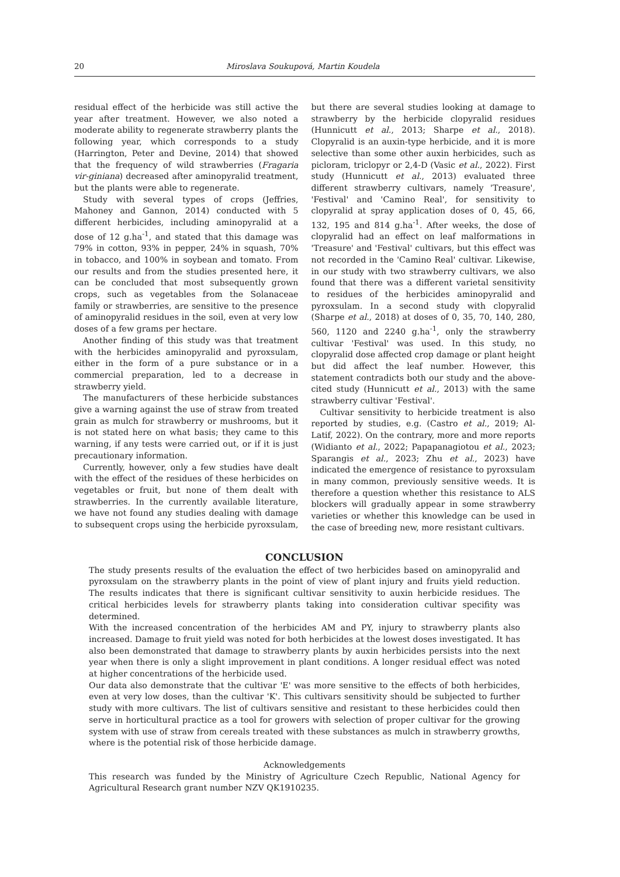20 Miroslava Soukupová, Martin Koudela
residual effect of the herbicide was still active the year after treatment. However, we also noted a moderate ability to regenerate strawberry plants the following year, which corresponds to a study (Harrington, Peter and Devine, 2014) that showed that the frequency of wild strawberries (Fragaria vir-giniana) decreased after aminopyralid treatment, but the plants were able to regenerate.
Study with several types of crops (Jeffries, Mahoney and Gannon, 2014) conducted with 5 different herbicides, including aminopyralid at a dose of 12 g.ha<sup>-1</sup>, and stated that this damage was 79% in cotton, 93% in pepper, 24% in squash, 70% in tobacco, and 100% in soybean and tomato. From our results and from the studies presented here, it can be concluded that most subsequently grown crops, such as vegetables from the Solanaceae family or strawberries, are sensitive to the presence of aminopyralid residues in the soil, even at very low doses of a few grams per hectare.
Another finding of this study was that treatment with the herbicides aminopyralid and pyroxsulam, either in the form of a pure substance or in a commercial preparation, led to a decrease in strawberry yield.
The manufacturers of these herbicide substances give a warning against the use of straw from treated grain as mulch for strawberry or mushrooms, but it is not stated here on what basis; they came to this warning, if any tests were carried out, or if it is just precautionary information.
Currently, however, only a few studies have dealt with the effect of the residues of these herbicides on vegetables or fruit, but none of them dealt with strawberries. In the currently available literature, we have not found any studies dealing with damage to subsequent crops using the herbicide pyroxsulam, but there are several studies looking at damage to strawberry by the herbicide clopyralid residues (Hunnicutt et al., 2013; Sharpe et al., 2018). Clopyralid is an auxin-type herbicide, and it is more selective than some other auxin herbicides, such as picloram, triclopyr or 2,4-D (Vasic et al., 2022). First study (Hunnicutt et al., 2013) evaluated three different strawberry cultivars, namely 'Treasure', 'Festival' and 'Camino Real', for sensitivity to clopyralid at spray application doses of 0, 45, 66, 132, 195 and 814 g.ha<sup>-1</sup>. After weeks, the dose of clopyralid had an effect on leaf malformations in 'Treasure' and 'Festival' cultivars, but this effect was not recorded in the 'Camino Real' cultivar. Likewise, in our study with two strawberry cultivars, we also found that there was a different varietal sensitivity to residues of the herbicides aminopyralid and pyroxsulam. In a second study with clopyralid (Sharpe et al., 2018) at doses of 0, 35, 70, 140, 280, 560, 1120 and 2240 g.ha<sup>-1</sup>, only the strawberry cultivar 'Festival' was used. In this study, no clopyralid dose affected crop damage or plant height but did affect the leaf number. However, this statement contradicts both our study and the above-cited study (Hunnicutt et al., 2013) with the same strawberry cultivar 'Festival'.
Cultivar sensitivity to herbicide treatment is also reported by studies, e.g. (Castro et al., 2019; Al-Latif, 2022). On the contrary, more and more reports (Widianto et al., 2022; Papapanagiotou et al., 2023; Sparangis et al., 2023; Zhu et al., 2023) have indicated the emergence of resistance to pyroxsulam in many common, previously sensitive weeds. It is therefore a question whether this resistance to ALS blockers will gradually appear in some strawberry varieties or whether this knowledge can be used in the case of breeding new, more resistant cultivars.
CONCLUSION
The study presents results of the evaluation the effect of two herbicides based on aminopyralid and pyroxsulam on the strawberry plants in the point of view of plant injury and fruits yield reduction. The results indicates that there is significant cultivar sensitivity to auxin herbicide residues. The critical herbicides levels for strawberry plants taking into consideration cultivar specifity was determined.
With the increased concentration of the herbicides AM and PY, injury to strawberry plants also increased. Damage to fruit yield was noted for both herbicides at the lowest doses investigated. It has also been demonstrated that damage to strawberry plants by auxin herbicides persists into the next year when there is only a slight improvement in plant conditions. A longer residual effect was noted at higher concentrations of the herbicide used.
Our data also demonstrate that the cultivar 'E' was more sensitive to the effects of both herbicides, even at very low doses, than the cultivar 'K'. This cultivars sensitivity should be subjected to further study with more cultivars. The list of cultivars sensitive and resistant to these herbicides could then serve in horticultural practice as a tool for growers with selection of proper cultivar for the growing system with use of straw from cereals treated with these substances as mulch in strawberry growths, where is the potential risk of those herbicide damage.
Acknowledgements
This research was funded by the Ministry of Agriculture Czech Republic, National Agency for Agricultural Research grant number NZV QK1910235.